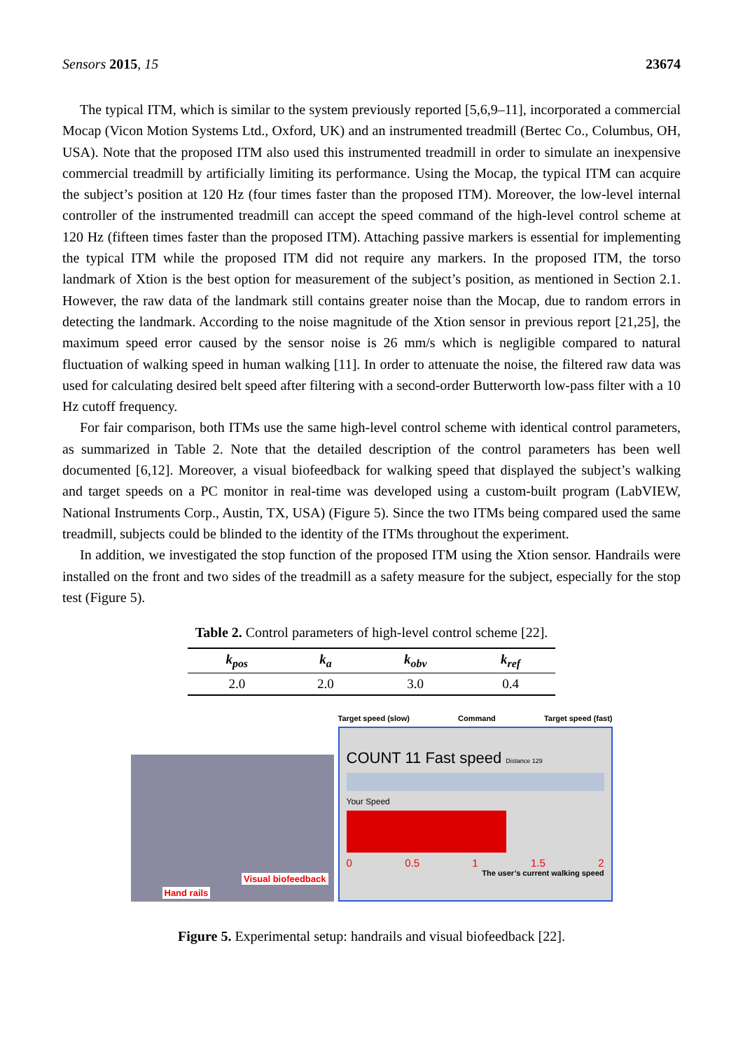Sensors 2015, 15 23674
The typical ITM, which is similar to the system previously reported [5,6,9–11], incorporated a commercial Mocap (Vicon Motion Systems Ltd., Oxford, UK) and an instrumented treadmill (Bertec Co., Columbus, OH, USA). Note that the proposed ITM also used this instrumented treadmill in order to simulate an inexpensive commercial treadmill by artificially limiting its performance. Using the Mocap, the typical ITM can acquire the subject’s position at 120 Hz (four times faster than the proposed ITM). Moreover, the low-level internal controller of the instrumented treadmill can accept the speed command of the high-level control scheme at 120 Hz (fifteen times faster than the proposed ITM). Attaching passive markers is essential for implementing the typical ITM while the proposed ITM did not require any markers. In the proposed ITM, the torso landmark of Xtion is the best option for measurement of the subject’s position, as mentioned in Section 2.1. However, the raw data of the landmark still contains greater noise than the Mocap, due to random errors in detecting the landmark. According to the noise magnitude of the Xtion sensor in previous report [21,25], the maximum speed error caused by the sensor noise is 26 mm/s which is negligible compared to natural fluctuation of walking speed in human walking [11]. In order to attenuate the noise, the filtered raw data was used for calculating desired belt speed after filtering with a second-order Butterworth low-pass filter with a 10 Hz cutoff frequency.
For fair comparison, both ITMs use the same high-level control scheme with identical control parameters, as summarized in Table 2. Note that the detailed description of the control parameters has been well documented [6,12]. Moreover, a visual biofeedback for walking speed that displayed the subject’s walking and target speeds on a PC monitor in real-time was developed using a custom-built program (LabVIEW, National Instruments Corp., Austin, TX, USA) (Figure 5). Since the two ITMs being compared used the same treadmill, subjects could be blinded to the identity of the ITMs throughout the experiment.
In addition, we investigated the stop function of the proposed ITM using the Xtion sensor. Handrails were installed on the front and two sides of the treadmill as a safety measure for the subject, especially for the stop test (Figure 5).
Table 2. Control parameters of high-level control scheme [22].
| k<sub>pos</sub> | k<sub>a</sub> | k<sub>obv</sub> | k<sub>ref</sub> |
| --- | --- | --- | --- |
| 2.0 | 2.0 | 3.0 | 0.4 |
Hand rails
Visual biofeedback
Target speed (slow) Command Target speed (fast)
COUNT 11 Fast speed Distance 129
Your Speed
0 0.5 1 1.5 2
The user’s current walking speed
Figure 5. Experimental setup: handrails and visual biofeedback [22].